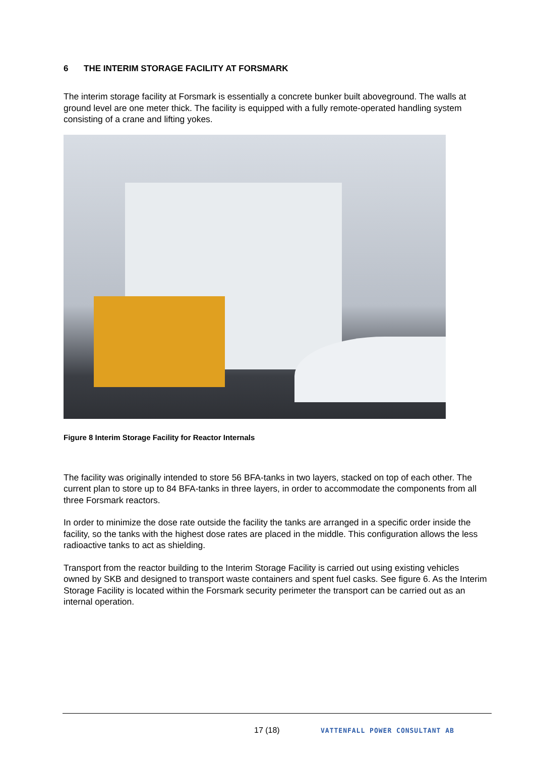6 THE INTERIM STORAGE FACILITY AT FORSMARK
The interim storage facility at Forsmark is essentially a concrete bunker built aboveground. The walls at ground level are one meter thick. The facility is equipped with a fully remote-operated handling system consisting of a crane and lifting yokes.
Figure 8 Interim Storage Facility for Reactor Internals
The facility was originally intended to store 56 BFA-tanks in two layers, stacked on top of each other. The current plan to store up to 84 BFA-tanks in three layers, in order to accommodate the components from all three Forsmark reactors.
In order to minimize the dose rate outside the facility the tanks are arranged in a specific order inside the facility, so the tanks with the highest dose rates are placed in the middle. This configuration allows the less radioactive tanks to act as shielding.
Transport from the reactor building to the Interim Storage Facility is carried out using existing vehicles owned by SKB and designed to transport waste containers and spent fuel casks. See figure 6. As the Interim Storage Facility is located within the Forsmark security perimeter the transport can be carried out as an internal operation.
17 (18) VATTENFALL POWER CONSULTANT AB